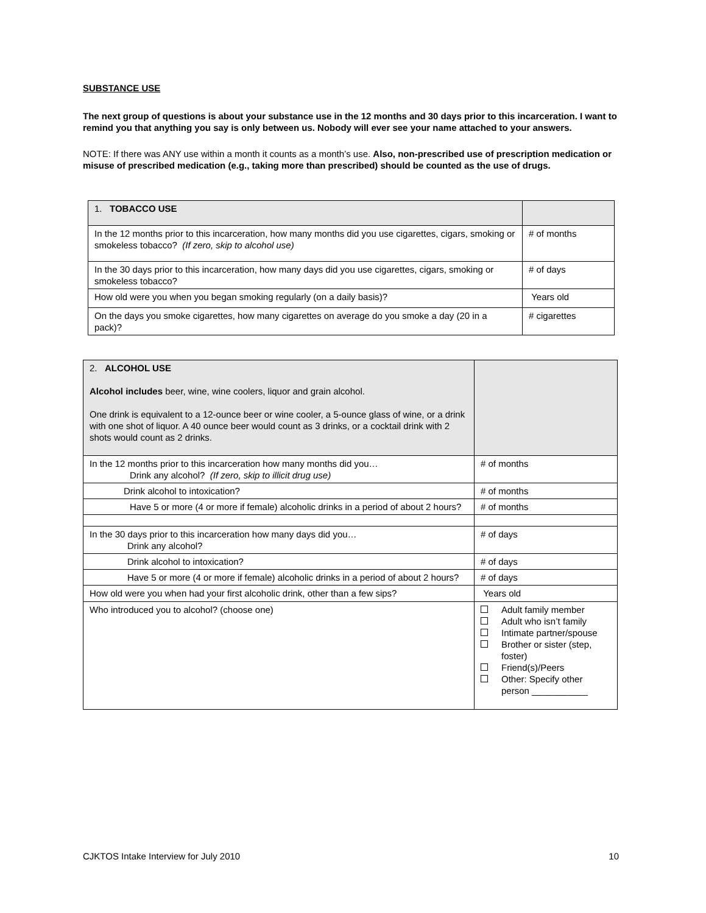SUBSTANCE USE
The next group of questions is about your substance use in the 12 months and 30 days prior to this incarceration. I want to remind you that anything you say is only between us. Nobody will ever see your name attached to your answers.
NOTE: If there was ANY use within a month it counts as a month’s use. Also, non-prescribed use of prescription medication or misuse of prescribed medication (e.g., taking more than prescribed) should be counted as the use of drugs.
| 1. TOBACCO USE | |
| In the 12 months prior to this incarceration, how many months did you use cigarettes, cigars, smoking or smokeless tobacco? (If zero, skip to alcohol use) | # of months |
| In the 30 days prior to this incarceration, how many days did you use cigarettes, cigars, smoking or smokeless tobacco? | # of days |
| How old were you when you began smoking regularly (on a daily basis)? | Years old |
| On the days you smoke cigarettes, how many cigarettes on average do you smoke a day (20 in a pack)? | # cigarettes |
| 2. ALCOHOL USE Alcohol includes beer, wine, wine coolers, liquor and grain alcohol. One drink is equivalent to a 12-ounce beer or wine cooler, a 5-ounce glass of wine, or a drink with one shot of liquor. A 40 ounce beer would count as 3 drinks, or a cocktail drink with 2 shots would count as 2 drinks. | |
| In the 12 months prior to this incarceration how many months did you… Drink any alcohol? (If zero, skip to illicit drug use) | # of months |
| Drink alcohol to intoxication? | # of months |
| Have 5 or more (4 or more if female) alcoholic drinks in a period of about 2 hours? | # of months |
| In the 30 days prior to this incarceration how many days did you… Drink any alcohol? | # of days |
| Drink alcohol to intoxication? | # of days |
| Have 5 or more (4 or more if female) alcoholic drinks in a period of about 2 hours? | # of days |
| How old were you when had your first alcoholic drink, other than a few sips? | Years old |
| Who introduced you to alcohol? (choose one) | Adult family member Adult who isn’t family Intimate partner/spouse Brother or sister (step, foster) Friend(s)/Peers Other: Specify other person ___________ |
CJKTOS Intake Interview for July 2010 10